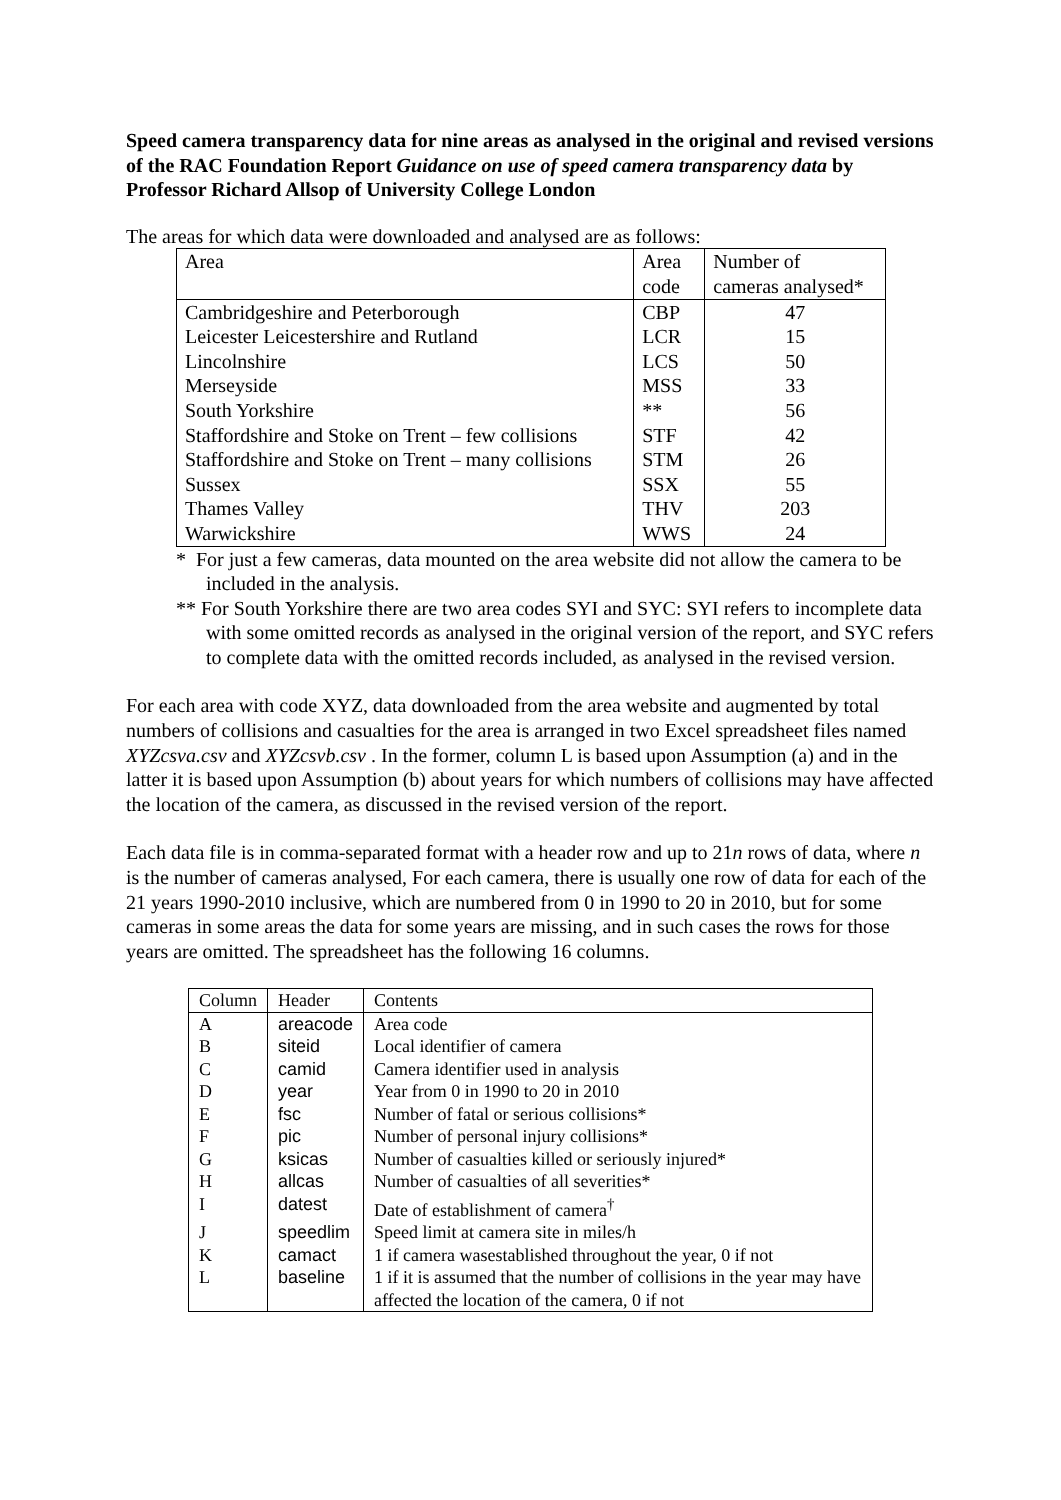Speed camera transparency data for nine areas as analysed in the original and revised versions of the RAC Foundation Report Guidance on use of speed camera transparency data by Professor Richard Allsop of University College London
The areas for which data were downloaded and analysed are as follows:
| Area | Area | Number of |
| | code | cameras analysed* |
| Cambridgeshire and Peterborough | CBP | 47 |
| Leicester Leicestershire and Rutland | LCR | 15 |
| Lincolnshire | LCS | 50 |
| Merseyside | MSS | 33 |
| South Yorkshire | ** | 56 |
| Staffordshire and Stoke on Trent – few collisions | STF | 42 |
| Staffordshire and Stoke on Trent – many collisions | STM | 26 |
| Sussex | SSX | 55 |
| Thames Valley | THV | 203 |
| Warwickshire | WWS | 24 |
* For just a few cameras, data mounted on the area website did not allow the camera to be included in the analysis.
** For South Yorkshire there are two area codes SYI and SYC: SYI refers to incomplete data with some omitted records as analysed in the original version of the report, and SYC refers to complete data with the omitted records included, as analysed in the revised version.
For each area with code XYZ, data downloaded from the area website and augmented by total numbers of collisions and casualties for the area is arranged in two Excel spreadsheet files named XYZcsva.csv and XYZcsvb.csv . In the former, column L is based upon Assumption (a) and in the latter it is based upon Assumption (b) about years for which numbers of collisions may have affected the location of the camera, as discussed in the revised version of the report.
Each data file is in comma-separated format with a header row and up to 21n rows of data, where n is the number of cameras analysed, For each camera, there is usually one row of data for each of the 21 years 1990-2010 inclusive, which are numbered from 0 in 1990 to 20 in 2010, but for some cameras in some areas the data for some years are missing, and in such cases the rows for those years are omitted. The spreadsheet has the following 16 columns.
| Column | Header | Contents |
| --- | --- | --- |
| A | areacode | Area code |
| B | siteid | Local identifier of camera |
| C | camid | Camera identifier used in analysis |
| D | year | Year from 0 in 1990 to 20 in 2010 |
| E | fsc | Number of fatal or serious collisions* |
| F | pic | Number of personal injury collisions* |
| G | ksicas | Number of casualties killed or seriously injured* |
| H | allcas | Number of casualties of all severities* |
| I | datest | Date of establishment of camera<sup>†</sup> |
| J | speedlim | Speed limit at camera site in miles/h |
| K | camact | 1 if camera wasestablished throughout the year, 0 if not |
| L | baseline | 1 if it is assumed that the number of collisions in the year may have affected the location of the camera, 0 if not |